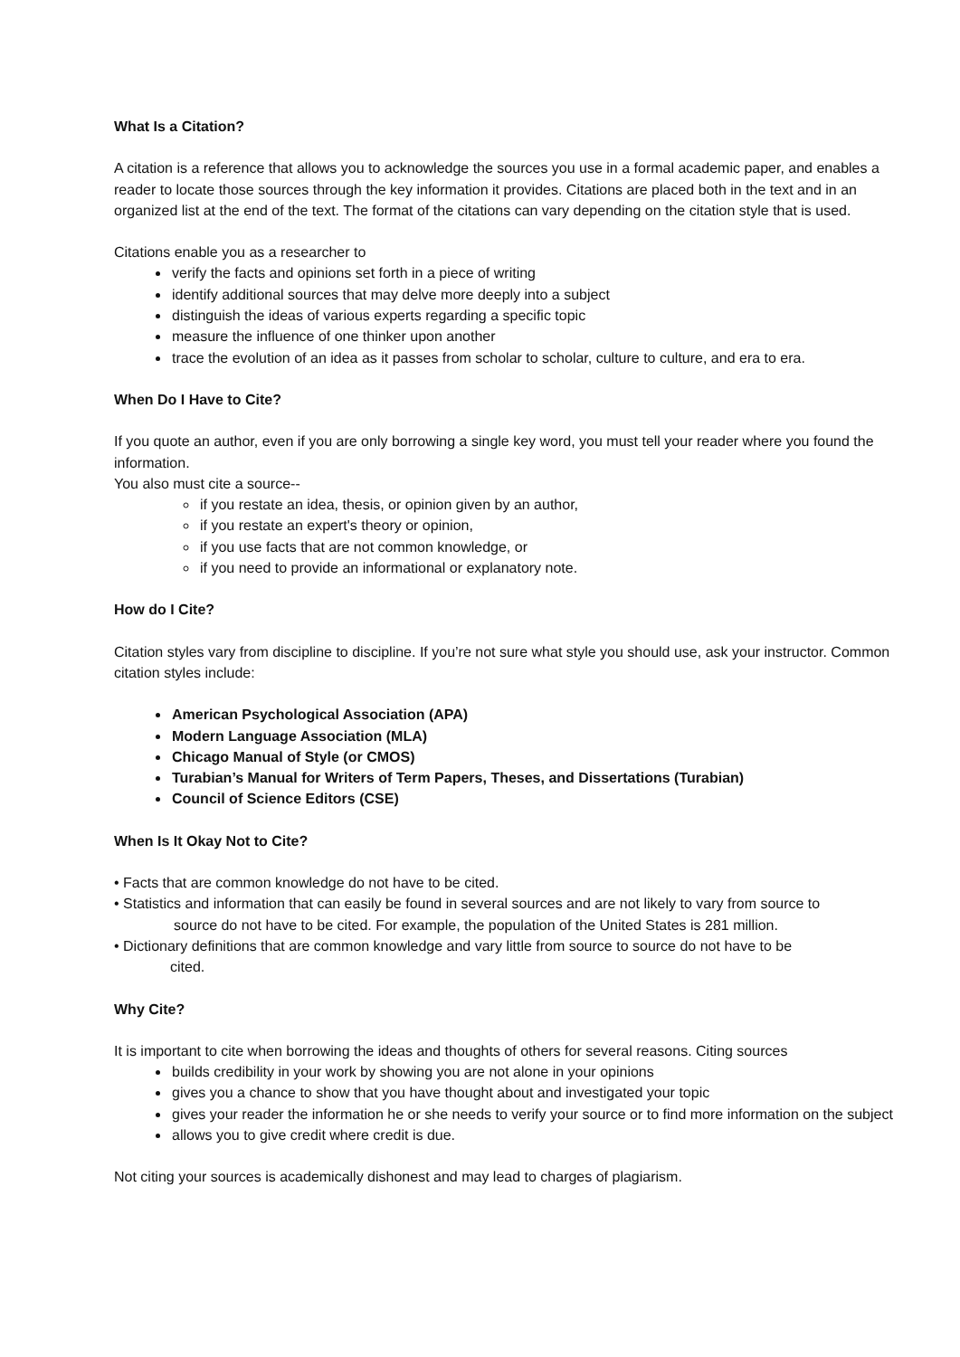What Is a Citation?
A citation is a reference that allows you to acknowledge the sources you use in a formal academic paper, and enables a reader to locate those sources through the key information it provides. Citations are placed both in the text and in an organized list at the end of the text. The format of the citations can vary depending on the citation style that is used.
Citations enable you as a researcher to
verify the facts and opinions set forth in a piece of writing
identify additional sources that may delve more deeply into a subject
distinguish the ideas of various experts regarding a specific topic
measure the influence of one thinker upon another
trace the evolution of an idea as it passes from scholar to scholar, culture to culture, and era to era.
When Do I Have to Cite?
If you quote an author, even if you are only borrowing a single key word, you must tell your reader where you found the information.
You also must cite a source--
if you restate an idea, thesis, or opinion given by an author,
if you restate an expert's theory or opinion,
if you use facts that are not common knowledge, or
if you need to provide an informational or explanatory note.
How do I Cite?
Citation styles vary from discipline to discipline. If you’re not sure what style you should use, ask your instructor. Common citation styles include:
American Psychological Association (APA)
Modern Language Association (MLA)
Chicago Manual of Style (or CMOS)
Turabian’s Manual for Writers of Term Papers, Theses, and Dissertations (Turabian)
Council of Science Editors (CSE)
When Is It Okay Not to Cite?
• Facts that are common knowledge do not have to be cited.
• Statistics and information that can easily be found in several sources and are not likely to vary from source to
source do not have to be cited. For example, the population of the United States is 281 million.
• Dictionary definitions that are common knowledge and vary little from source to source do not have to be
cited.
Why Cite?
It is important to cite when borrowing the ideas and thoughts of others for several reasons. Citing sources
builds credibility in your work by showing you are not alone in your opinions
gives you a chance to show that you have thought about and investigated your topic
gives your reader the information he or she needs to verify your source or to find more information on the subject
allows you to give credit where credit is due.
Not citing your sources is academically dishonest and may lead to charges of plagiarism.